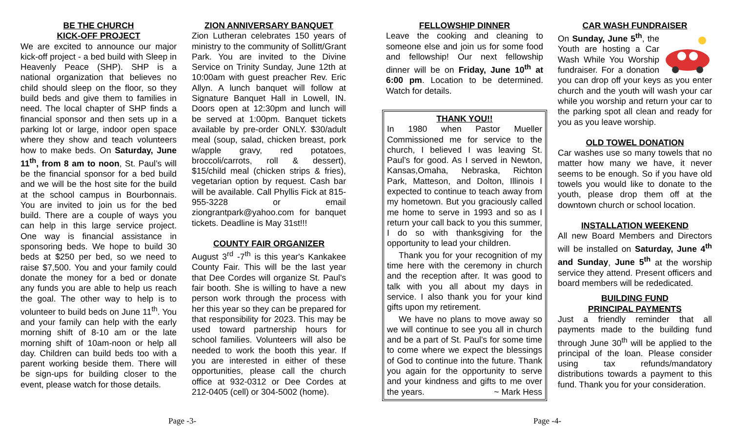BE THE CHURCH
KICK-OFF PROJECT
We are excited to announce our major kick-off project - a bed build with Sleep in Heavenly Peace (SHP). SHP is a national organization that believes no child should sleep on the floor, so they build beds and give them to families in need. The local chapter of SHP finds a financial sponsor and then sets up in a parking lot or large, indoor open space where they show and teach volunteers how to make beds. On Saturday, June 11<sup>th</sup>, from 8 am to noon, St. Paul’s will be the financial sponsor for a bed build and we will be the host site for the build at the school campus in Bourbonnais. You are invited to join us for the bed build. There are a couple of ways you can help in this large service project. One way is financial assistance in sponsoring beds. We hope to build 30 beds at $250 per bed, so we need to raise $7,500. You and your family could donate the money for a bed or donate any funds you are able to help us reach the goal. The other way to help is to volunteer to build beds on June 11<sup>th</sup>. You and your family can help with the early morning shift of 8-10 am or the late morning shift of 10am-noon or help all day. Children can build beds too with a parent working beside them. There will be sign-ups for building closer to the event, please watch for those details.
ZION ANNIVERSARY BANQUET
Zion Lutheran celebrates 150 years of ministry to the community of Sollitt/Grant Park. You are invited to the Divine Service on Trinity Sunday, June 12th at 10:00am with guest preacher Rev. Eric Allyn. A lunch banquet will follow at Signature Banquet Hall in Lowell, IN. Doors open at 12:30pm and lunch will be served at 1:00pm. Banquet tickets available by pre-order ONLY. $30/adult meal (soup, salad, chicken breast, pork w/apple gravy, red potatoes, broccoli/carrots, roll & dessert), $15/child meal (chicken strips & fries), vegetarian option by request. Cash bar will be available. Call Phyllis Fick at 815-955-3228 or email ziongrantpark@yahoo.com for banquet tickets. Deadline is May 31st!!!
COUNTY FAIR ORGANIZER
August 3<sup>rd</sup> -7<sup>th</sup> is this year's Kankakee County Fair. This will be the last year that Dee Cordes will organize St. Paul's fair booth. She is willing to have a new person work through the process with her this year so they can be prepared for that responsibility for 2023. This may be used toward partnership hours for school families. Volunteers will also be needed to work the booth this year. If you are interested in either of these opportunities, please call the church office at 932-0312 or Dee Cordes at 212-0405 (cell) or 304-5002 (home).
FELLOWSHIP DINNER
Leave the cooking and cleaning to someone else and join us for some food and fellowship! Our next fellowship dinner will be on Friday, June 10<sup>th</sup> at 6:00 pm. Location to be determined. Watch for details.
THANK YOU!!
In 1980 when Pastor Mueller Commissioned me for service to the church, I believed I was leaving St. Paul’s for good. As I served in Newton, Kansas,Omaha, Nebraska, Richton Park, Matteson, and Dolton, Illinois I expected to continue to teach away from my hometown. But you graciously called me home to serve in 1993 and so as I return your call back to you this summer, I do so with thanksgiving for the opportunity to lead your children.
Thank you for your recognition of my time here with the ceremony in church and the reception after. It was good to talk with you all about my days in service. I also thank you for your kind gifts upon my retirement.
We have no plans to move away so we will continue to see you all in church and be a part of St. Paul’s for some time to come where we expect the blessings of God to continue into the future. Thank you again for the opportunity to serve and your kindness and gifts to me over the years. ~ Mark Hess
CAR WASH FUNDRAISER
On Sunday, June 5<sup>th</sup>, the Youth are hosting a Car Wash While You Worship fundraiser. For a donation you can drop off your keys as you enter church and the youth will wash your car while you worship and return your car to the parking spot all clean and ready for you as you leave worship.
OLD TOWEL DONATION
Car washes use so many towels that no matter how many we have, it never seems to be enough. So if you have old towels you would like to donate to the youth, please drop them off at the downtown church or school location.
INSTALLATION WEEKEND
All new Board Members and Directors will be installed on Saturday, June 4<sup>th</sup> and Sunday, June 5<sup>th</sup> at the worship service they attend. Present officers and board members will be rededicated.
BUILDING FUND
PRINCIPAL PAYMENTS
Just a friendly reminder that all payments made to the building fund through June 30<sup>th</sup> will be applied to the principal of the loan. Please consider using tax refunds/mandatory distributions towards a payment to this fund. Thank you for your consideration.
Page -3- Page -4-